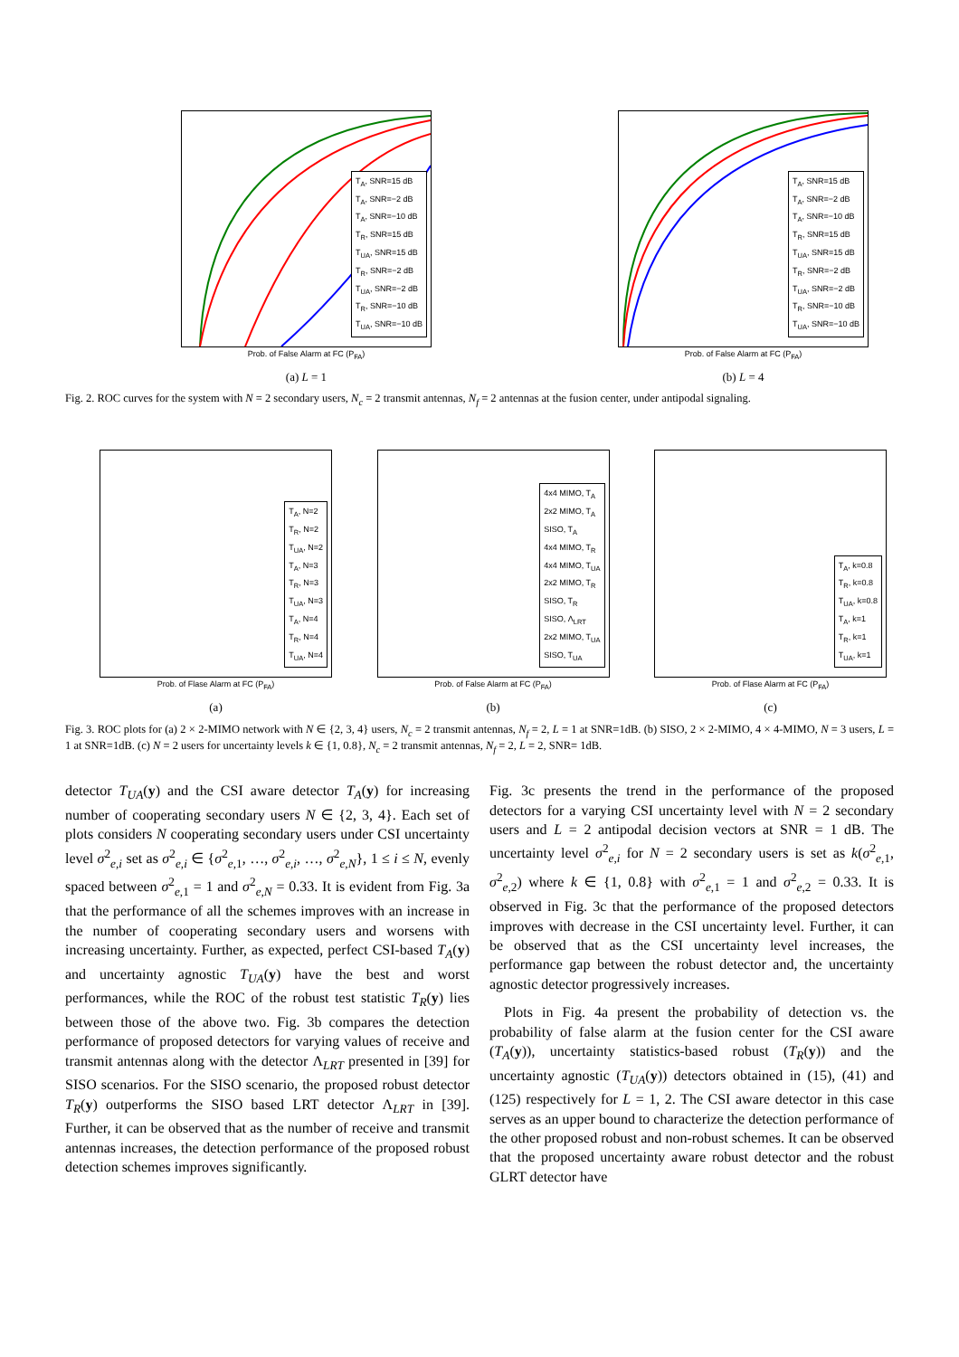T<sub>A</sub>, SNR=15 dB
T<sub>A</sub>, SNR=−2 dB
T<sub>A</sub>, SNR=−10 dB
T<sub>R</sub>, SNR=15 dB
T<sub>UA</sub>, SNR=15 dB
T<sub>R</sub>, SNR=−2 dB
T<sub>UA</sub>, SNR=−2 dB
T<sub>R</sub>, SNR=−10 dB
T<sub>UA</sub>, SNR=−10 dB
Prob. of False Alarm at FC (P<sub>FA</sub>)
(a) L = 1
T<sub>A</sub>, SNR=15 dB
T<sub>A</sub>, SNR=−2 dB
T<sub>A</sub>, SNR=−10 dB
T<sub>R</sub>, SNR=15 dB
T<sub>UA</sub>, SNR=15 dB
T<sub>R</sub>, SNR=−2 dB
T<sub>UA</sub>, SNR=−2 dB
T<sub>R</sub>, SNR=−10 dB
T<sub>UA</sub>, SNR=−10 dB
Prob. of False Alarm at FC (P<sub>FA</sub>)
(b) L = 4
Fig. 2. ROC curves for the system with N = 2 secondary users, N<sub>c</sub> = 2 transmit antennas, N<sub>f</sub> = 2 antennas at the fusion center, under antipodal signaling.
T<sub>A</sub>, N=2
T<sub>R</sub>, N=2
T<sub>UA</sub>, N=2
T<sub>A</sub>, N=3
T<sub>R</sub>, N=3
T<sub>UA</sub>, N=3
T<sub>A</sub>, N=4
T<sub>R</sub>, N=4
T<sub>UA</sub>, N=4
Prob. of Flase Alarm at FC (P<sub>FA</sub>)
(a)
4x4 MIMO, T<sub>A</sub>
2x2 MIMO, T<sub>A</sub>
SISO, T<sub>A</sub>
4x4 MIMO, T<sub>R</sub>
4x4 MIMO, T<sub>UA</sub>
2x2 MIMO, T<sub>R</sub>
SISO, T<sub>R</sub>
SISO, Λ<sub>LRT</sub>
2x2 MIMO, T<sub>UA</sub>
SISO, T<sub>UA</sub>
Prob. of False Alarm at FC (P<sub>FA</sub>)
(b)
T<sub>A</sub>, k=0.8
T<sub>R</sub>, k=0.8
T<sub>UA</sub>, k=0.8
T<sub>A</sub>, k=1
T<sub>R</sub>, k=1
T<sub>UA</sub>, k=1
Prob. of Flase Alarm at FC (P<sub>FA</sub>)
(c)
Fig. 3. ROC plots for (a) 2 × 2-MIMO network with N ∈ {2, 3, 4} users, N<sub>c</sub> = 2 transmit antennas, N<sub>f</sub> = 2, L = 1 at SNR=1dB. (b) SISO, 2 × 2-MIMO, 4 × 4-MIMO, N = 3 users, L = 1 at SNR=1dB. (c) N = 2 users for uncertainty levels k ∈ {1, 0.8}, N<sub>c</sub> = 2 transmit antennas, N<sub>f</sub> = 2, L = 2, SNR= 1dB.
detector T<sub>UA</sub>(y) and the CSI aware detector T<sub>A</sub>(y) for increasing number of cooperating secondary users N ∈ {2, 3, 4}. Each set of plots considers N cooperating secondary users under CSI uncertainty level σ<sup>2</sup><sub>e,i</sub> set as σ<sup>2</sup><sub>e,i</sub> ∈ {σ<sup>2</sup><sub>e,1</sub>, …, σ<sup>2</sup><sub>e,i</sub>, …, σ<sup>2</sup><sub>e,N</sub>}, 1 ≤ i ≤ N, evenly spaced between σ<sup>2</sup><sub>e,1</sub> = 1 and σ<sup>2</sup><sub>e,N</sub> = 0.33. It is evident from Fig. 3a that the performance of all the schemes improves with an increase in the number of cooperating secondary users and worsens with increasing uncertainty. Further, as expected, perfect CSI-based T<sub>A</sub>(y) and uncertainty agnostic T<sub>UA</sub>(y) have the best and worst performances, while the ROC of the robust test statistic T<sub>R</sub>(y) lies between those of the above two. Fig. 3b compares the detection performance of proposed detectors for varying values of receive and transmit antennas along with the detector Λ<sub>LRT</sub> presented in [39] for SISO scenarios. For the SISO scenario, the proposed robust detector T<sub>R</sub>(y) outperforms the SISO based LRT detector Λ<sub>LRT</sub> in [39]. Further, it can be observed that as the number of receive and transmit antennas increases, the detection performance of the proposed robust detection schemes improves significantly.
Fig. 3c presents the trend in the performance of the proposed detectors for a varying CSI uncertainty level with N = 2 secondary users and L = 2 antipodal decision vectors at SNR = 1 dB. The uncertainty level σ<sup>2</sup><sub>e,i</sub> for N = 2 secondary users is set as k(σ<sup>2</sup><sub>e,1</sub>, σ<sup>2</sup><sub>e,2</sub>) where k ∈ {1, 0.8} with σ<sup>2</sup><sub>e,1</sub> = 1 and σ<sup>2</sup><sub>e,2</sub> = 0.33. It is observed in Fig. 3c that the performance of the proposed detectors improves with decrease in the CSI uncertainty level. Further, it can be observed that as the CSI uncertainty level increases, the performance gap between the robust detector and, the uncertainty agnostic detector progressively increases.
Plots in Fig. 4a present the probability of detection vs. the probability of false alarm at the fusion center for the CSI aware (T<sub>A</sub>(y)), uncertainty statistics-based robust (T<sub>R</sub>(y)) and the uncertainty agnostic (T<sub>UA</sub>(y)) detectors obtained in (15), (41) and (125) respectively for L = 1, 2. The CSI aware detector in this case serves as an upper bound to characterize the detection performance of the other proposed robust and non-robust schemes. It can be observed that the proposed uncertainty aware robust detector and the robust GLRT detector have